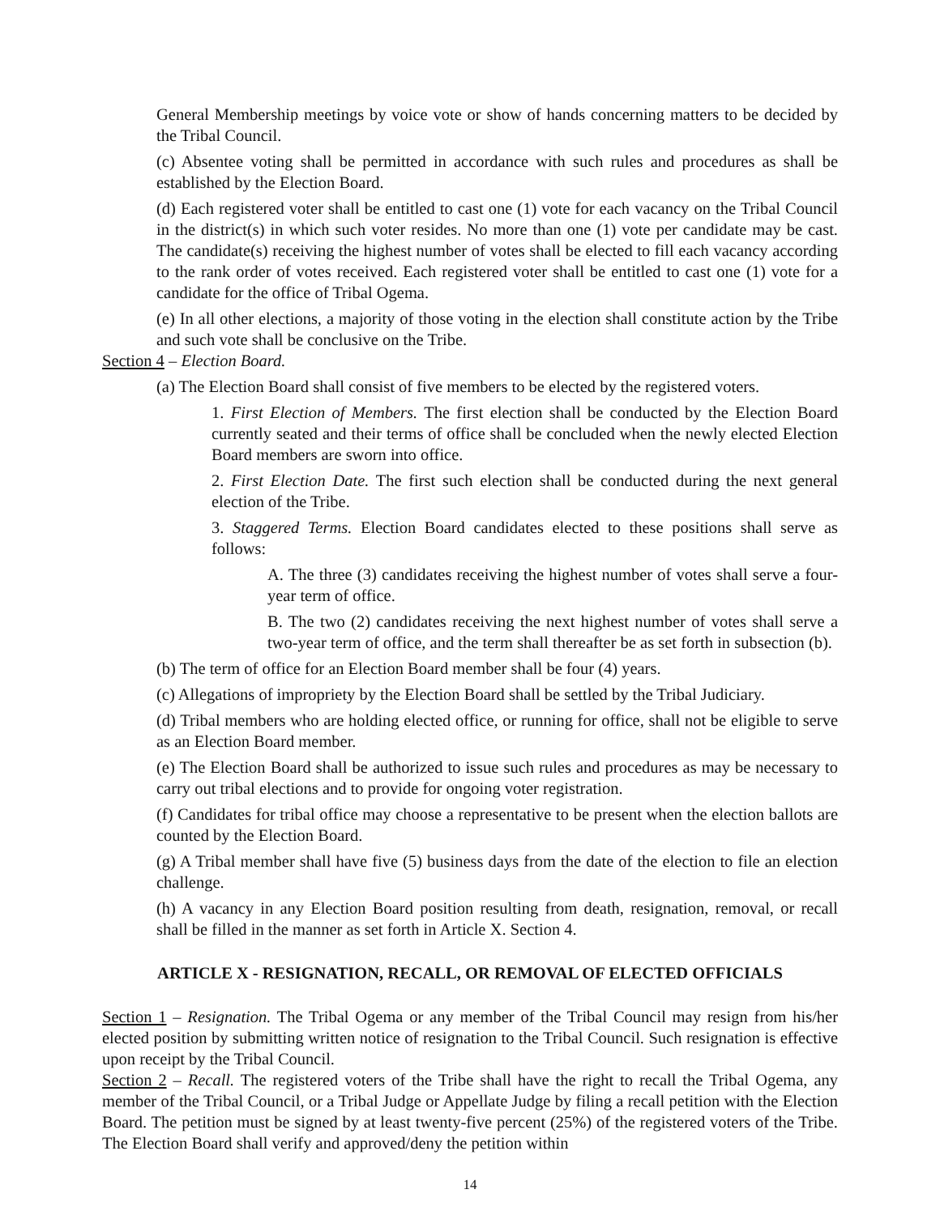General Membership meetings by voice vote or show of hands concerning matters to be decided by the Tribal Council.
(c) Absentee voting shall be permitted in accordance with such rules and procedures as shall be established by the Election Board.
(d) Each registered voter shall be entitled to cast one (1) vote for each vacancy on the Tribal Council in the district(s) in which such voter resides. No more than one (1) vote per candidate may be cast. The candidate(s) receiving the highest number of votes shall be elected to fill each vacancy according to the rank order of votes received. Each registered voter shall be entitled to cast one (1) vote for a candidate for the office of Tribal Ogema.
(e) In all other elections, a majority of those voting in the election shall constitute action by the Tribe and such vote shall be conclusive on the Tribe.
Section 4 – Election Board.
(a) The Election Board shall consist of five members to be elected by the registered voters.
1. First Election of Members. The first election shall be conducted by the Election Board currently seated and their terms of office shall be concluded when the newly elected Election Board members are sworn into office.
2. First Election Date. The first such election shall be conducted during the next general election of the Tribe.
3. Staggered Terms. Election Board candidates elected to these positions shall serve as follows:
A. The three (3) candidates receiving the highest number of votes shall serve a four-year term of office.
B. The two (2) candidates receiving the next highest number of votes shall serve a two-year term of office, and the term shall thereafter be as set forth in subsection (b).
(b) The term of office for an Election Board member shall be four (4) years.
(c) Allegations of impropriety by the Election Board shall be settled by the Tribal Judiciary.
(d) Tribal members who are holding elected office, or running for office, shall not be eligible to serve as an Election Board member.
(e) The Election Board shall be authorized to issue such rules and procedures as may be necessary to carry out tribal elections and to provide for ongoing voter registration.
(f) Candidates for tribal office may choose a representative to be present when the election ballots are counted by the Election Board.
(g) A Tribal member shall have five (5) business days from the date of the election to file an election challenge.
(h) A vacancy in any Election Board position resulting from death, resignation, removal, or recall shall be filled in the manner as set forth in Article X. Section 4.
ARTICLE X - RESIGNATION, RECALL, OR REMOVAL OF ELECTED OFFICIALS
Section 1 – Resignation. The Tribal Ogema or any member of the Tribal Council may resign from his/her elected position by submitting written notice of resignation to the Tribal Council. Such resignation is effective upon receipt by the Tribal Council.
Section 2 – Recall. The registered voters of the Tribe shall have the right to recall the Tribal Ogema, any member of the Tribal Council, or a Tribal Judge or Appellate Judge by filing a recall petition with the Election Board. The petition must be signed by at least twenty-five percent (25%) of the registered voters of the Tribe. The Election Board shall verify and approved/deny the petition within
14